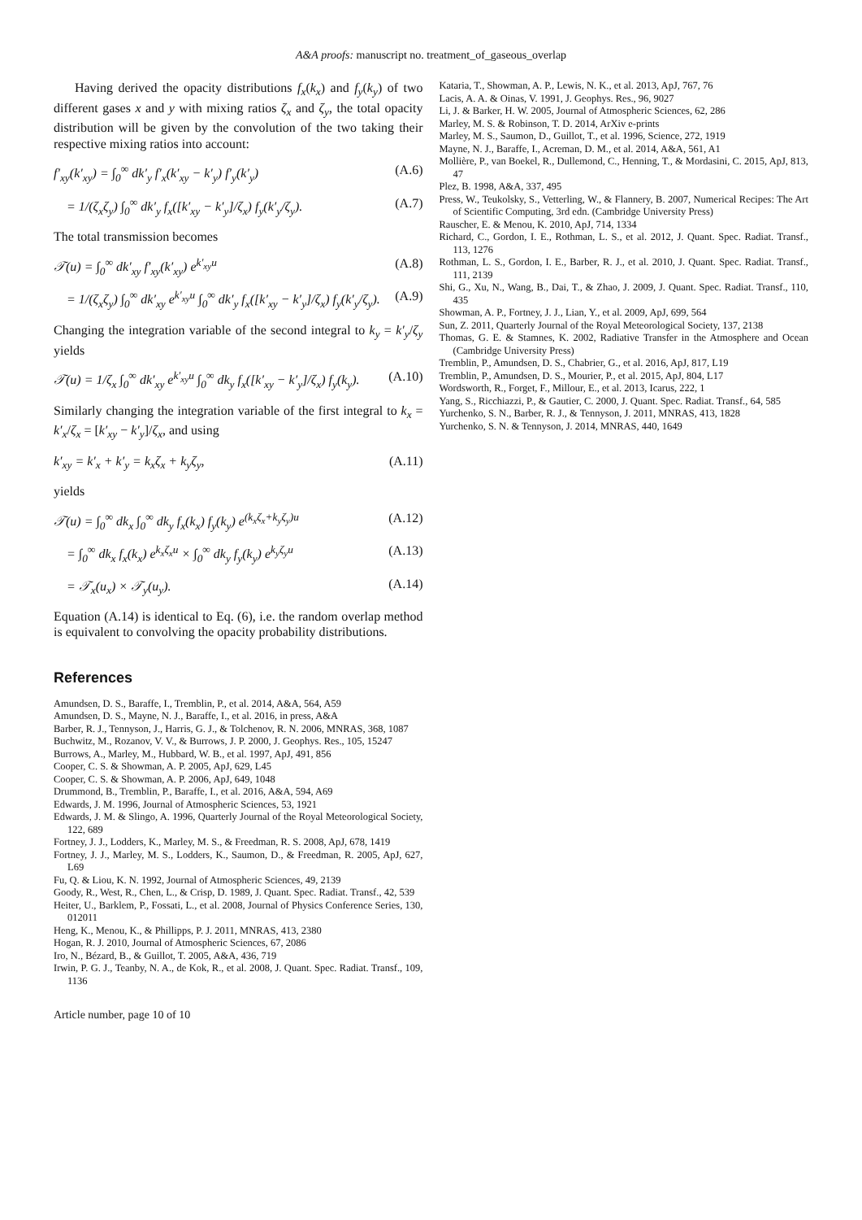A&A proofs: manuscript no. treatment_of_gaseous_overlap
Having derived the opacity distributions f<sub>x</sub>(k<sub>x</sub>) and f<sub>y</sub>(k<sub>y</sub>) of two different gases x and y with mixing ratios ζ<sub>x</sub> and ζ<sub>y</sub>, the total opacity distribution will be given by the convolution of the two taking their respective mixing ratios into account:
f′<sub>xy</sub>(k′<sub>xy</sub>) = ∫<sub>0</sub><sup>∞</sup> dk′<sub>y</sub> f′<sub>x</sub>(k′<sub>xy</sub> − k′<sub>y</sub>) f′<sub>y</sub>(k′<sub>y</sub>) (A.6)
= 1/(ζ<sub>x</sub>ζ<sub>y</sub>) ∫<sub>0</sub><sup>∞</sup> dk′<sub>y</sub> f<sub>x</sub>([k′<sub>xy</sub> − k′<sub>y</sub>]/ζ<sub>x</sub>) f<sub>y</sub>(k′<sub>y</sub>/ζ<sub>y</sub>). (A.7)
The total transmission becomes
𝒯(u) = ∫<sub>0</sub><sup>∞</sup> dk′<sub>xy</sub> f′<sub>xy</sub>(k′<sub>xy</sub>) e<sup>k′<sub>xy</sub>u</sup> (A.8)
= 1/(ζ<sub>x</sub>ζ<sub>y</sub>) ∫<sub>0</sub><sup>∞</sup> dk′<sub>xy</sub> e<sup>k′<sub>xy</sub>u</sup> ∫<sub>0</sub><sup>∞</sup> dk′<sub>y</sub> f<sub>x</sub>([k′<sub>xy</sub> − k′<sub>y</sub>]/ζ<sub>x</sub>) f<sub>y</sub>(k′<sub>y</sub>/ζ<sub>y</sub>). (A.9)
Changing the integration variable of the second integral to k<sub>y</sub> = k′<sub>y</sub>/ζ<sub>y</sub> yields
𝒯(u) = 1/ζ<sub>x</sub> ∫<sub>0</sub><sup>∞</sup> dk′<sub>xy</sub> e<sup>k′<sub>xy</sub>u</sup> ∫<sub>0</sub><sup>∞</sup> dk<sub>y</sub> f<sub>x</sub>([k′<sub>xy</sub> − k′<sub>y</sub>]/ζ<sub>x</sub>) f<sub>y</sub>(k<sub>y</sub>). (A.10)
Similarly changing the integration variable of the first integral to k<sub>x</sub> = k′<sub>x</sub>/ζ<sub>x</sub> = [k′<sub>xy</sub> − k′<sub>y</sub>]/ζ<sub>x</sub>, and using
k′<sub>xy</sub> = k′<sub>x</sub> + k′<sub>y</sub> = k<sub>x</sub>ζ<sub>x</sub> + k<sub>y</sub>ζ<sub>y</sub>, (A.11)
yields
𝒯(u) = ∫<sub>0</sub><sup>∞</sup> dk<sub>x</sub> ∫<sub>0</sub><sup>∞</sup> dk<sub>y</sub> f<sub>x</sub>(k<sub>x</sub>) f<sub>y</sub>(k<sub>y</sub>) e<sup>(k<sub>x</sub>ζ<sub>x</sub>+k<sub>y</sub>ζ<sub>y</sub>)u</sup> (A.12)
= ∫<sub>0</sub><sup>∞</sup> dk<sub>x</sub> f<sub>x</sub>(k<sub>x</sub>) e<sup>k<sub>x</sub>ζ<sub>x</sub>u</sup> × ∫<sub>0</sub><sup>∞</sup> dk<sub>y</sub> f<sub>y</sub>(k<sub>y</sub>) e<sup>k<sub>y</sub>ζ<sub>y</sub>u</sup> (A.13)
= 𝒯<sub>x</sub>(u<sub>x</sub>) × 𝒯<sub>y</sub>(u<sub>y</sub>). (A.14)
Equation (A.14) is identical to Eq. (6), i.e. the random overlap method is equivalent to convolving the opacity probability distributions.
References
Amundsen, D. S., Baraffe, I., Tremblin, P., et al. 2014, A&A, 564, A59
Amundsen, D. S., Mayne, N. J., Baraffe, I., et al. 2016, in press, A&A
Barber, R. J., Tennyson, J., Harris, G. J., & Tolchenov, R. N. 2006, MNRAS, 368, 1087
Buchwitz, M., Rozanov, V. V., & Burrows, J. P. 2000, J. Geophys. Res., 105, 15247
Burrows, A., Marley, M., Hubbard, W. B., et al. 1997, ApJ, 491, 856
Cooper, C. S. & Showman, A. P. 2005, ApJ, 629, L45
Cooper, C. S. & Showman, A. P. 2006, ApJ, 649, 1048
Drummond, B., Tremblin, P., Baraffe, I., et al. 2016, A&A, 594, A69
Edwards, J. M. 1996, Journal of Atmospheric Sciences, 53, 1921
Edwards, J. M. & Slingo, A. 1996, Quarterly Journal of the Royal Meteorological Society, 122, 689
Fortney, J. J., Lodders, K., Marley, M. S., & Freedman, R. S. 2008, ApJ, 678, 1419
Fortney, J. J., Marley, M. S., Lodders, K., Saumon, D., & Freedman, R. 2005, ApJ, 627, L69
Fu, Q. & Liou, K. N. 1992, Journal of Atmospheric Sciences, 49, 2139
Goody, R., West, R., Chen, L., & Crisp, D. 1989, J. Quant. Spec. Radiat. Transf., 42, 539
Heiter, U., Barklem, P., Fossati, L., et al. 2008, Journal of Physics Conference Series, 130, 012011
Heng, K., Menou, K., & Phillipps, P. J. 2011, MNRAS, 413, 2380
Hogan, R. J. 2010, Journal of Atmospheric Sciences, 67, 2086
Iro, N., Bézard, B., & Guillot, T. 2005, A&A, 436, 719
Irwin, P. G. J., Teanby, N. A., de Kok, R., et al. 2008, J. Quant. Spec. Radiat. Transf., 109, 1136
Article number, page 10 of 10
Kataria, T., Showman, A. P., Lewis, N. K., et al. 2013, ApJ, 767, 76
Lacis, A. A. & Oinas, V. 1991, J. Geophys. Res., 96, 9027
Li, J. & Barker, H. W. 2005, Journal of Atmospheric Sciences, 62, 286
Marley, M. S. & Robinson, T. D. 2014, ArXiv e-prints
Marley, M. S., Saumon, D., Guillot, T., et al. 1996, Science, 272, 1919
Mayne, N. J., Baraffe, I., Acreman, D. M., et al. 2014, A&A, 561, A1
Mollière, P., van Boekel, R., Dullemond, C., Henning, T., & Mordasini, C. 2015, ApJ, 813, 47
Plez, B. 1998, A&A, 337, 495
Press, W., Teukolsky, S., Vetterling, W., & Flannery, B. 2007, Numerical Recipes: The Art of Scientific Computing, 3rd edn. (Cambridge University Press)
Rauscher, E. & Menou, K. 2010, ApJ, 714, 1334
Richard, C., Gordon, I. E., Rothman, L. S., et al. 2012, J. Quant. Spec. Radiat. Transf., 113, 1276
Rothman, L. S., Gordon, I. E., Barber, R. J., et al. 2010, J. Quant. Spec. Radiat. Transf., 111, 2139
Shi, G., Xu, N., Wang, B., Dai, T., & Zhao, J. 2009, J. Quant. Spec. Radiat. Transf., 110, 435
Showman, A. P., Fortney, J. J., Lian, Y., et al. 2009, ApJ, 699, 564
Sun, Z. 2011, Quarterly Journal of the Royal Meteorological Society, 137, 2138
Thomas, G. E. & Stamnes, K. 2002, Radiative Transfer in the Atmosphere and Ocean (Cambridge University Press)
Tremblin, P., Amundsen, D. S., Chabrier, G., et al. 2016, ApJ, 817, L19
Tremblin, P., Amundsen, D. S., Mourier, P., et al. 2015, ApJ, 804, L17
Wordsworth, R., Forget, F., Millour, E., et al. 2013, Icarus, 222, 1
Yang, S., Ricchiazzi, P., & Gautier, C. 2000, J. Quant. Spec. Radiat. Transf., 64, 585
Yurchenko, S. N., Barber, R. J., & Tennyson, J. 2011, MNRAS, 413, 1828
Yurchenko, S. N. & Tennyson, J. 2014, MNRAS, 440, 1649